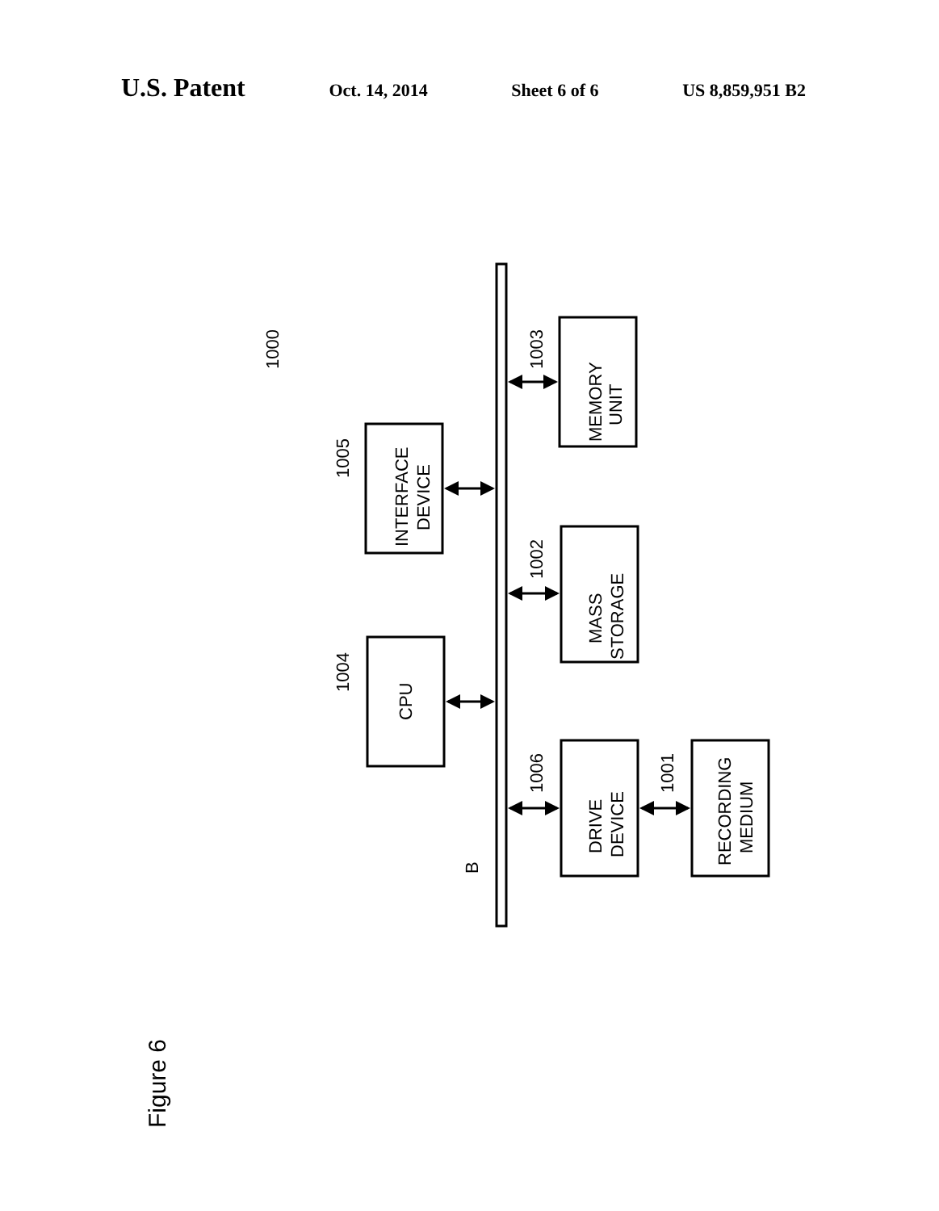U.S. Patent
Oct. 14, 2014 Sheet 6 of 6 US 8,859,951 B2
MEMORY
UNIT
MASS
STORAGE
DRIVE
DEVICE
RECORDING
MEDIUM
INTERFACE
DEVICE
CPU
1000
1003
1002
1006
1001
1005
1004
B
Figure 6